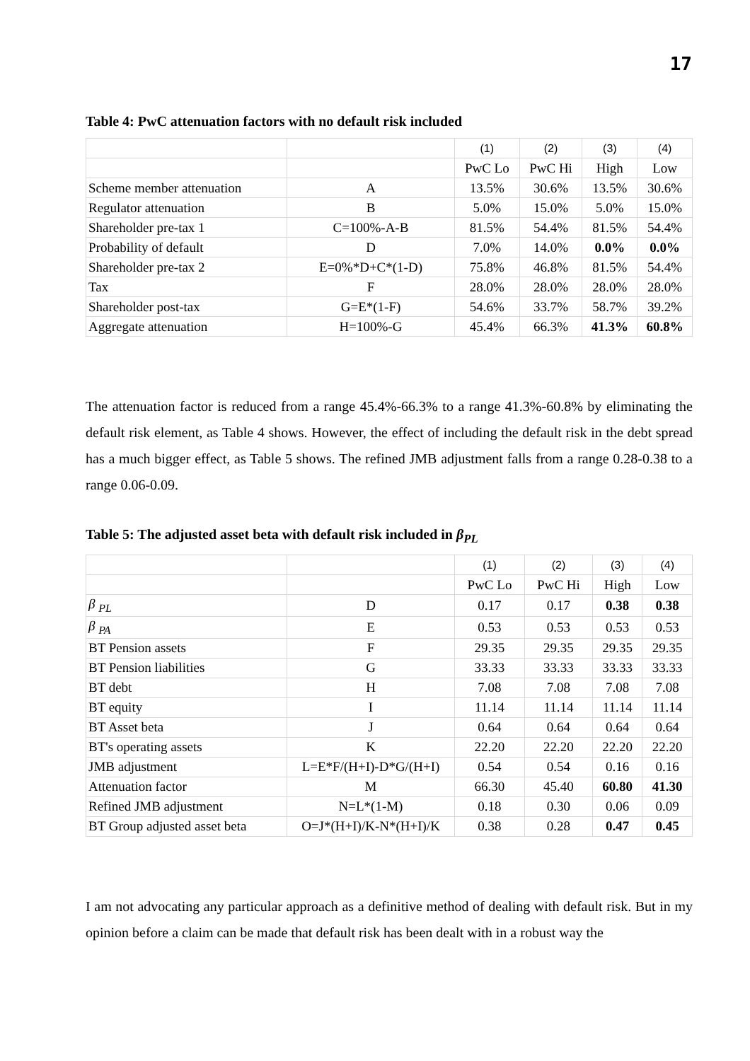17
Table 4: PwC attenuation factors with no default risk included
| | | (1) | (2) | (3) | (4) |
| | | PwC Lo | PwC Hi | High | Low |
| Scheme member attenuation | A | 13.5% | 30.6% | 13.5% | 30.6% |
| Regulator attenuation | B | 5.0% | 15.0% | 5.0% | 15.0% |
| Shareholder pre-tax 1 | C=100%-A-B | 81.5% | 54.4% | 81.5% | 54.4% |
| Probability of default | D | 7.0% | 14.0% | 0.0% | 0.0% |
| Shareholder pre-tax 2 | E=0%*D+C*(1-D) | 75.8% | 46.8% | 81.5% | 54.4% |
| Tax | F | 28.0% | 28.0% | 28.0% | 28.0% |
| Shareholder post-tax | G=E*(1-F) | 54.6% | 33.7% | 58.7% | 39.2% |
| Aggregate attenuation | H=100%-G | 45.4% | 66.3% | 41.3% | 60.8% |
The attenuation factor is reduced from a range 45.4%-66.3% to a range 41.3%-60.8% by eliminating the default risk element, as Table 4 shows. However, the effect of including the default risk in the debt spread has a much bigger effect, as Table 5 shows. The refined JMB adjustment falls from a range 0.28-0.38 to a range 0.06-0.09.
Table 5: The adjusted asset beta with default risk included in β<sub>PL</sub>
| | | (1) | (2) | (3) | (4) |
| | | PwC Lo | PwC Hi | High | Low |
| β <sub>PL</sub> | D | 0.17 | 0.17 | 0.38 | 0.38 |
| β <sub>PA</sub> | E | 0.53 | 0.53 | 0.53 | 0.53 |
| BT Pension assets | F | 29.35 | 29.35 | 29.35 | 29.35 |
| BT Pension liabilities | G | 33.33 | 33.33 | 33.33 | 33.33 |
| BT debt | H | 7.08 | 7.08 | 7.08 | 7.08 |
| BT equity | I | 11.14 | 11.14 | 11.14 | 11.14 |
| BT Asset beta | J | 0.64 | 0.64 | 0.64 | 0.64 |
| BT's operating assets | K | 22.20 | 22.20 | 22.20 | 22.20 |
| JMB adjustment | L=E*F/(H+I)-D*G/(H+I) | 0.54 | 0.54 | 0.16 | 0.16 |
| Attenuation factor | M | 66.30 | 45.40 | 60.80 | 41.30 |
| Refined JMB adjustment | N=L*(1-M) | 0.18 | 0.30 | 0.06 | 0.09 |
| BT Group adjusted asset beta | O=J*(H+I)/K-N*(H+I)/K | 0.38 | 0.28 | 0.47 | 0.45 |
I am not advocating any particular approach as a definitive method of dealing with default risk. But in my opinion before a claim can be made that default risk has been dealt with in a robust way the